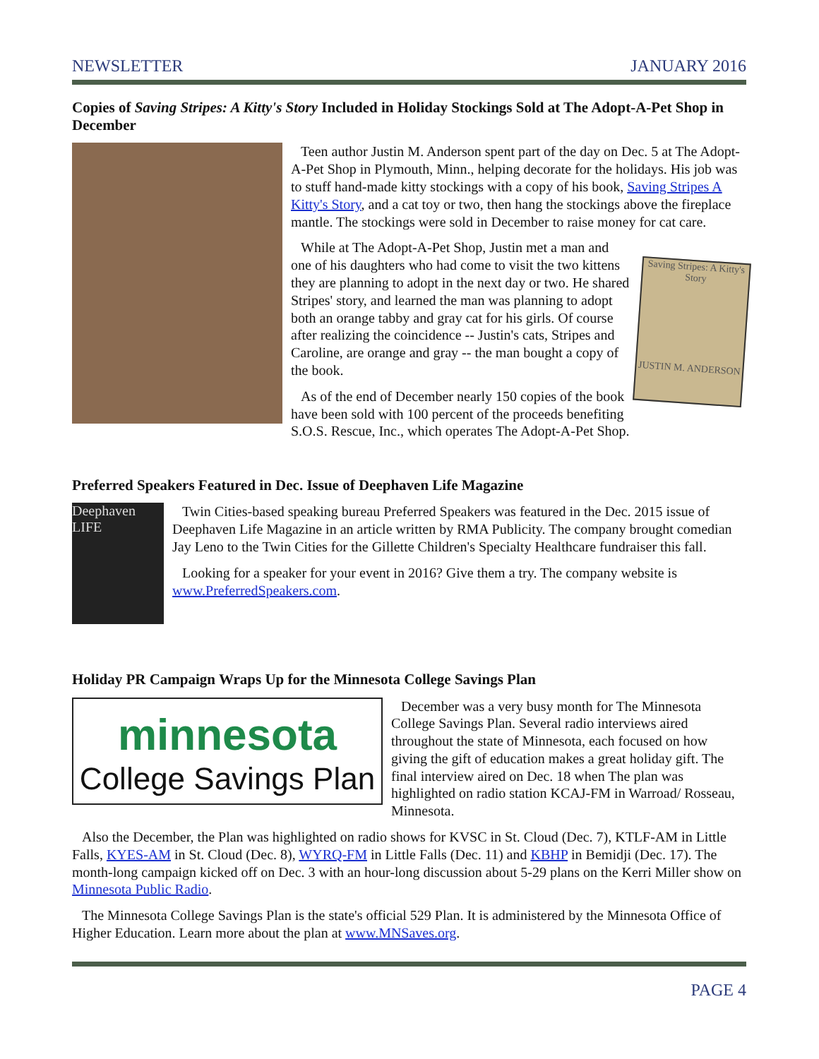NEWSLETTER JANUARY 2016
Copies of Saving Stripes: A Kitty's Story Included in Holiday Stockings Sold at The Adopt-A-Pet Shop in December
Teen author Justin M. Anderson spent part of the day on Dec. 5 at The Adopt-A-Pet Shop in Plymouth, Minn., helping decorate for the holidays. His job was to stuff hand-made kitty stockings with a copy of his book, Saving Stripes A Kitty's Story, and a cat toy or two, then hang the stockings above the fireplace mantle. The stockings were sold in December to raise money for cat care.
Saving Stripes: A Kitty's Story
JUSTIN M. ANDERSON
While at The Adopt-A-Pet Shop, Justin met a man and one of his daughters who had come to visit the two kittens they are planning to adopt in the next day or two. He shared Stripes' story, and learned the man was planning to adopt both an orange tabby and gray cat for his girls. Of course after realizing the coincidence -- Justin's cats, Stripes and Caroline, are orange and gray -- the man bought a copy of the book.
As of the end of December nearly 150 copies of the book have been sold with 100 percent of the proceeds benefiting S.O.S. Rescue, Inc., which operates The Adopt-A-Pet Shop.
Preferred Speakers Featured in Dec. Issue of Deephaven Life Magazine
Deephaven LIFE
Twin Cities-based speaking bureau Preferred Speakers was featured in the Dec. 2015 issue of Deephaven Life Magazine in an article written by RMA Publicity. The company brought comedian Jay Leno to the Twin Cities for the Gillette Children's Specialty Healthcare fundraiser this fall.
Looking for a speaker for your event in 2016? Give them a try. The company website is www.PreferredSpeakers.com.
Holiday PR Campaign Wraps Up for the Minnesota College Savings Plan
minnesota
College Savings Plan
December was a very busy month for The Minnesota College Savings Plan. Several radio interviews aired throughout the state of Minnesota, each focused on how giving the gift of education makes a great holiday gift. The final interview aired on Dec. 18 when The plan was highlighted on radio station KCAJ-FM in Warroad/ Rosseau, Minnesota.
Also the December, the Plan was highlighted on radio shows for KVSC in St. Cloud (Dec. 7), KTLF-AM in Little Falls, KYES-AM in St. Cloud (Dec. 8), WYRQ-FM in Little Falls (Dec. 11) and KBHP in Bemidji (Dec. 17). The month-long campaign kicked off on Dec. 3 with an hour-long discussion about 5-29 plans on the Kerri Miller show on Minnesota Public Radio.
The Minnesota College Savings Plan is the state's official 529 Plan. It is administered by the Minnesota Office of Higher Education. Learn more about the plan at www.MNSaves.org.
PAGE 4